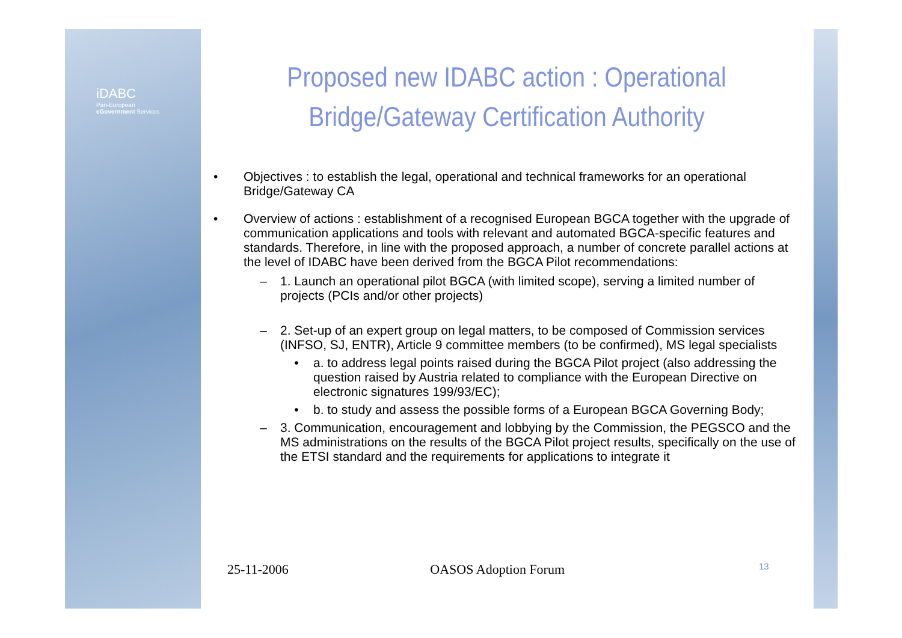iDABC
Pan-European
eGovernment Services
Proposed new IDABC action : Operational Bridge/Gateway Certification Authority
• Objectives : to establish the legal, operational and technical frameworks for an operational Bridge/Gateway CA
• Overview of actions : establishment of a recognised European BGCA together with the upgrade of communication applications and tools with relevant and automated BGCA-specific features and standards. Therefore, in line with the proposed approach, a number of concrete parallel actions at the level of IDABC have been derived from the BGCA Pilot recommendations:
– 1. Launch an operational pilot BGCA (with limited scope), serving a limited number of projects (PCIs and/or other projects)
– 2. Set-up of an expert group on legal matters, to be composed of Commission services (INFSO, SJ, ENTR), Article 9 committee members (to be confirmed), MS legal specialists
• a. to address legal points raised during the BGCA Pilot project (also addressing the question raised by Austria related to compliance with the European Directive on electronic signatures 199/93/EC);
• b. to study and assess the possible forms of a European BGCA Governing Body;
– 3. Communication, encouragement and lobbying by the Commission, the PEGSCO and the MS administrations on the results of the BGCA Pilot project results, specifically on the use of the ETSI standard and the requirements for applications to integrate it
25-11-2006 OASOS Adoption Forum 13